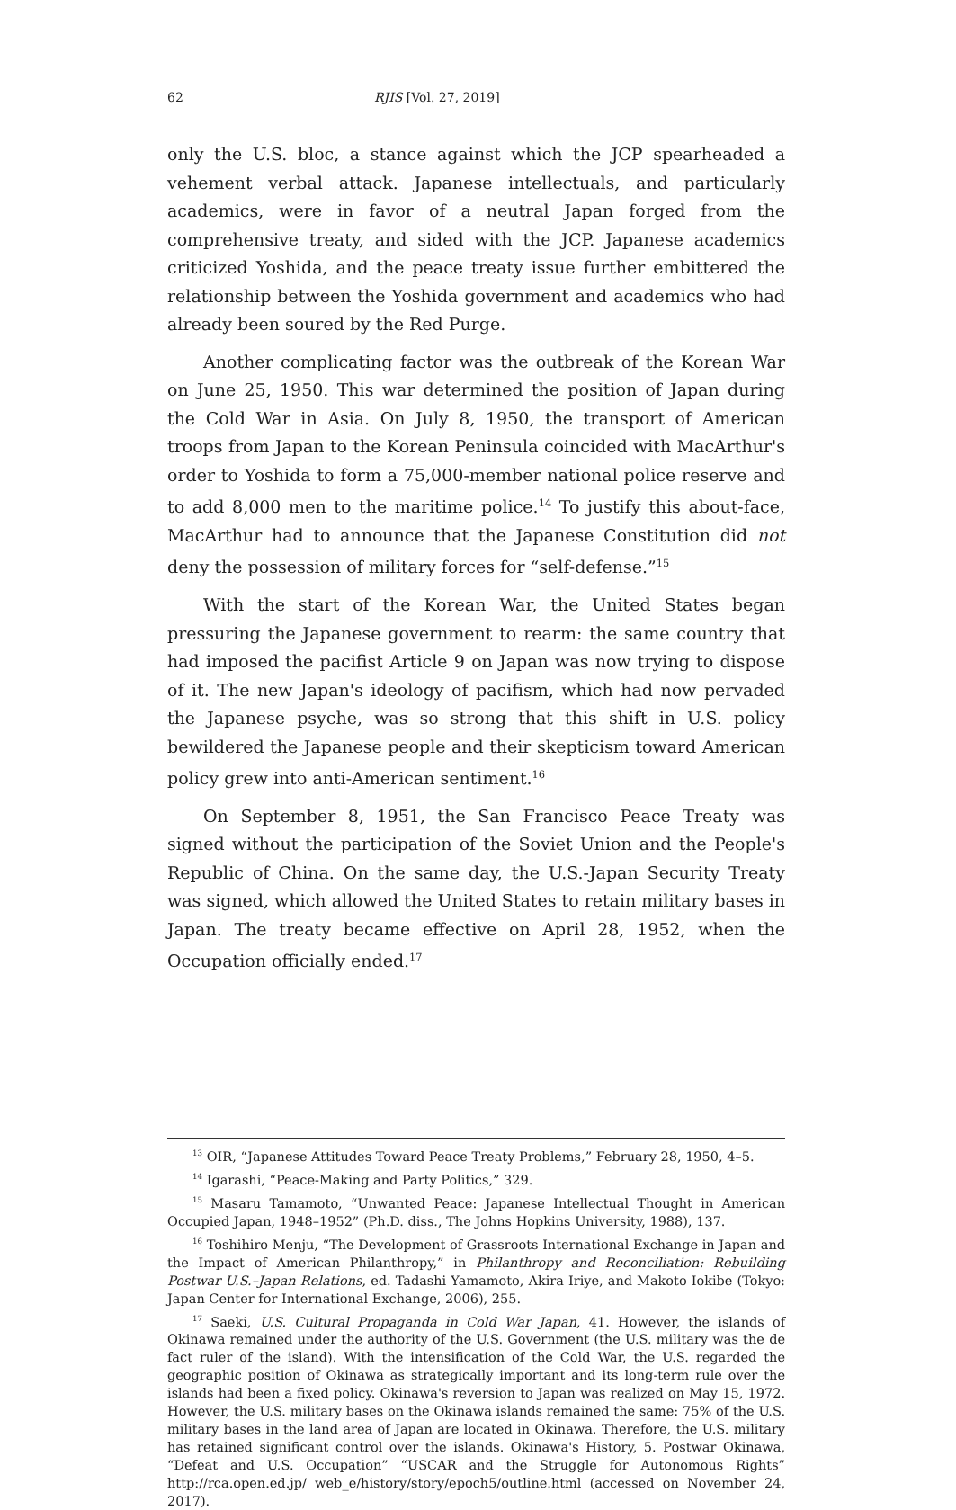62 RJIS [Vol. 27, 2019]
only the U.S. bloc, a stance against which the JCP spearheaded a vehement verbal attack. Japanese intellectuals, and particularly academics, were in favor of a neutral Japan forged from the comprehensive treaty, and sided with the JCP. Japanese academics criticized Yoshida, and the peace treaty issue further embittered the relationship between the Yoshida government and academics who had already been soured by the Red Purge.
Another complicating factor was the outbreak of the Korean War on June 25, 1950. This war determined the position of Japan during the Cold War in Asia. On July 8, 1950, the transport of American troops from Japan to the Korean Peninsula coincided with MacArthur's order to Yoshida to form a 75,000-member national police reserve and to add 8,000 men to the maritime police.<sup>14</sup> To justify this about-face, MacArthur had to announce that the Japanese Constitution did not deny the possession of military forces for “self-defense.”<sup>15</sup>
With the start of the Korean War, the United States began pressuring the Japanese government to rearm: the same country that had imposed the pacifist Article 9 on Japan was now trying to dispose of it. The new Japan's ideology of pacifism, which had now pervaded the Japanese psyche, was so strong that this shift in U.S. policy bewildered the Japanese people and their skepticism toward American policy grew into anti-American sentiment.<sup>16</sup>
On September 8, 1951, the San Francisco Peace Treaty was signed without the participation of the Soviet Union and the People's Republic of China. On the same day, the U.S.-Japan Security Treaty was signed, which allowed the United States to retain military bases in Japan. The treaty became effective on April 28, 1952, when the Occupation officially ended.<sup>17</sup>
<sup>13</sup> OIR, “Japanese Attitudes Toward Peace Treaty Problems,” February 28, 1950, 4–5.
<sup>14</sup> Igarashi, “Peace-Making and Party Politics,” 329.
<sup>15</sup> Masaru Tamamoto, “Unwanted Peace: Japanese Intellectual Thought in American Occupied Japan, 1948–1952” (Ph.D. diss., The Johns Hopkins University, 1988), 137.
<sup>16</sup> Toshihiro Menju, “The Development of Grassroots International Exchange in Japan and the Impact of American Philanthropy,” in Philanthropy and Reconciliation: Rebuilding Postwar U.S.–Japan Relations, ed. Tadashi Yamamoto, Akira Iriye, and Makoto Iokibe (Tokyo: Japan Center for International Exchange, 2006), 255.
<sup>17</sup> Saeki, U.S. Cultural Propaganda in Cold War Japan, 41. However, the islands of Okinawa remained under the authority of the U.S. Government (the U.S. military was the de fact ruler of the island). With the intensification of the Cold War, the U.S. regarded the geographic position of Okinawa as strategically important and its long-term rule over the islands had been a fixed policy. Okinawa's reversion to Japan was realized on May 15, 1972. However, the U.S. military bases on the Okinawa islands remained the same: 75% of the U.S. military bases in the land area of Japan are located in Okinawa. Therefore, the U.S. military has retained significant control over the islands. Okinawa's History, 5. Postwar Okinawa, “Defeat and U.S. Occupation” “USCAR and the Struggle for Autonomous Rights” http://rca.open.ed.jp/ web_e/history/story/epoch5/outline.html (accessed on November 24, 2017).